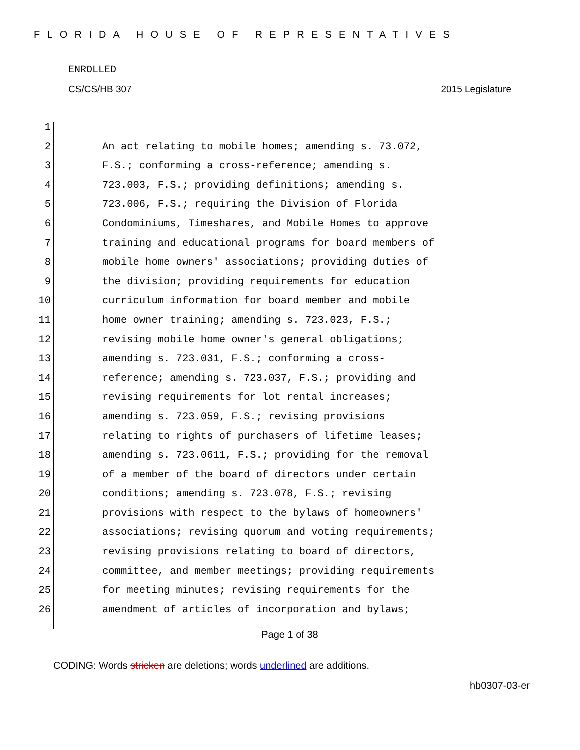FLORIDA HOUSE OF REPRESENTATIVES
ENROLLED
CS/CS/HB 307 2015 Legislature
1
2 An act relating to mobile homes; amending s. 73.072,
3 F.S.; conforming a cross-reference; amending s.
4 723.003, F.S.; providing definitions; amending s.
5 723.006, F.S.; requiring the Division of Florida
6 Condominiums, Timeshares, and Mobile Homes to approve
7 training and educational programs for board members of
8 mobile home owners' associations; providing duties of
9 the division; providing requirements for education
10 curriculum information for board member and mobile
11 home owner training; amending s. 723.023, F.S.;
12 revising mobile home owner's general obligations;
13 amending s. 723.031, F.S.; conforming a cross-
14 reference; amending s. 723.037, F.S.; providing and
15 revising requirements for lot rental increases;
16 amending s. 723.059, F.S.; revising provisions
17 relating to rights of purchasers of lifetime leases;
18 amending s. 723.0611, F.S.; providing for the removal
19 of a member of the board of directors under certain
20 conditions; amending s. 723.078, F.S.; revising
21 provisions with respect to the bylaws of homeowners'
22 associations; revising quorum and voting requirements;
23 revising provisions relating to board of directors,
24 committee, and member meetings; providing requirements
25 for meeting minutes; revising requirements for the
26 amendment of articles of incorporation and bylaws;
Page 1 of 38
CODING: Words stricken are deletions; words underlined are additions.
hb0307-03-er